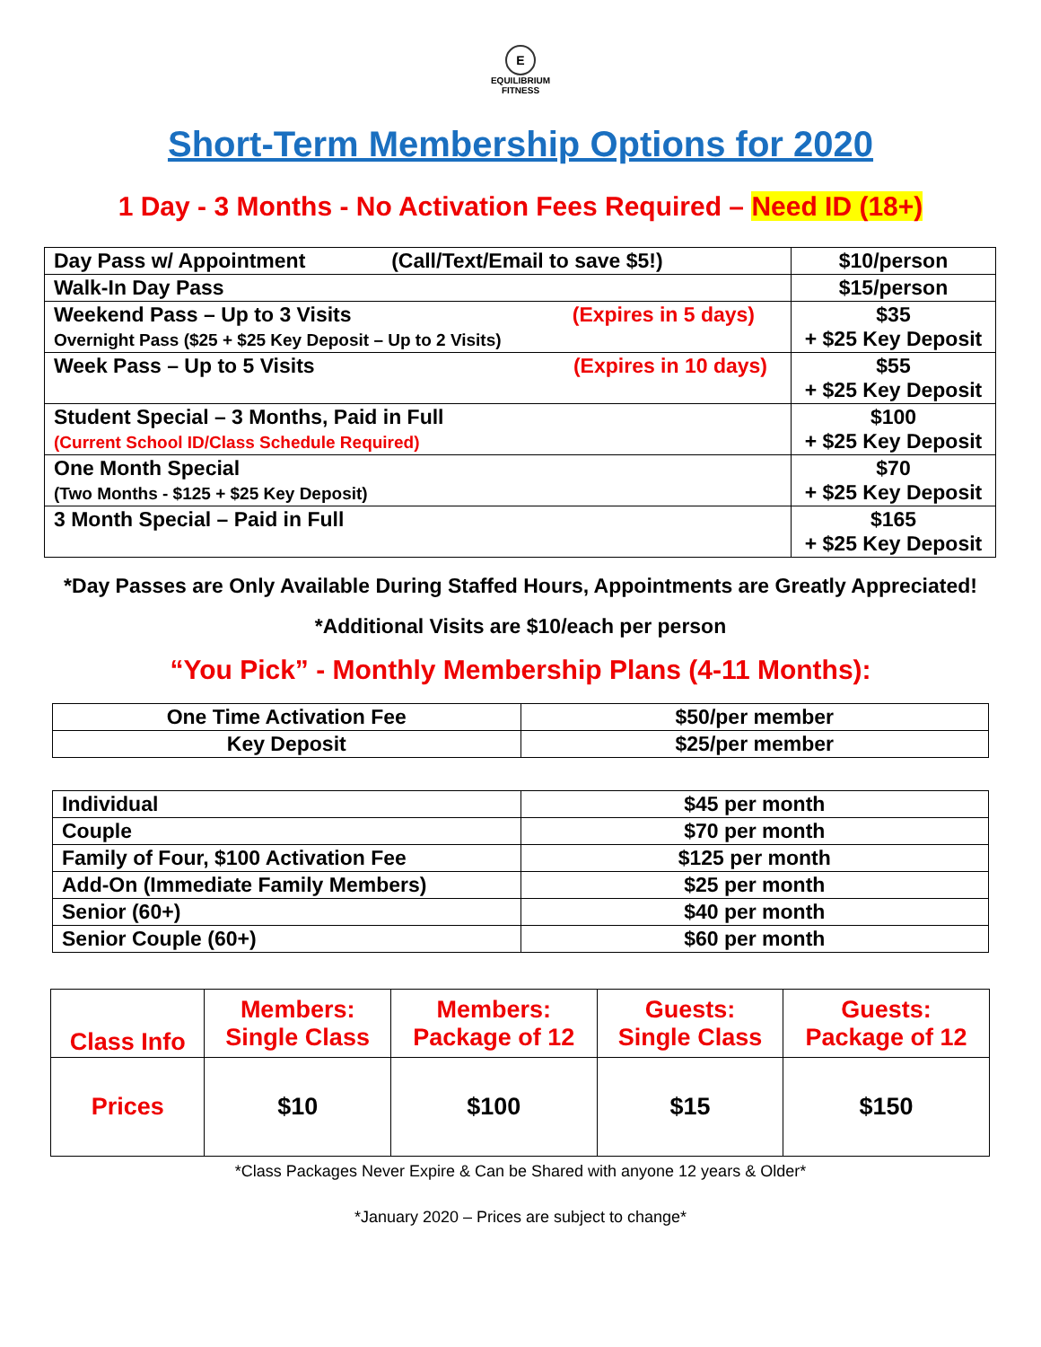E
EQUILIBRIUM
FITNESS
Short-Term Membership Options for 2020
1 Day - 3 Months - No Activation Fees Required – Need ID (18+)
| Day Pass w/ Appointment (Call/Text/Email to save $5!) | $10/person |
| Walk-In Day Pass | $15/person |
| Weekend Pass – Up to 3 Visits (Expires in 5 days) Overnight Pass ($25 + $25 Key Deposit – Up to 2 Visits) | $35 + $25 Key Deposit |
| Week Pass – Up to 5 Visits (Expires in 10 days) | $55 + $25 Key Deposit |
| Student Special – 3 Months, Paid in Full (Current School ID/Class Schedule Required) | $100 + $25 Key Deposit |
| One Month Special (Two Months - $125 + $25 Key Deposit) | $70 + $25 Key Deposit |
| 3 Month Special – Paid in Full | $165 + $25 Key Deposit |
*Day Passes are Only Available During Staffed Hours, Appointments are Greatly Appreciated!
*Additional Visits are $10/each per person
“You Pick” - Monthly Membership Plans (4-11 Months):
| One Time Activation Fee | $50/per member |
| Key Deposit | $25/per member |
| Individual | $45 per month |
| Couple | $70 per month |
| Family of Four, $100 Activation Fee | $125 per month |
| Add-On (Immediate Family Members) | $25 per month |
| Senior (60+) | $40 per month |
| Senior Couple (60+) | $60 per month |
| Class Info | Members: Single Class | Members: Package of 12 | Guests: Single Class | Guests: Package of 12 |
| Prices | $10 | $100 | $15 | $150 |
*Class Packages Never Expire & Can be Shared with anyone 12 years & Older*
*January 2020 – Prices are subject to change*